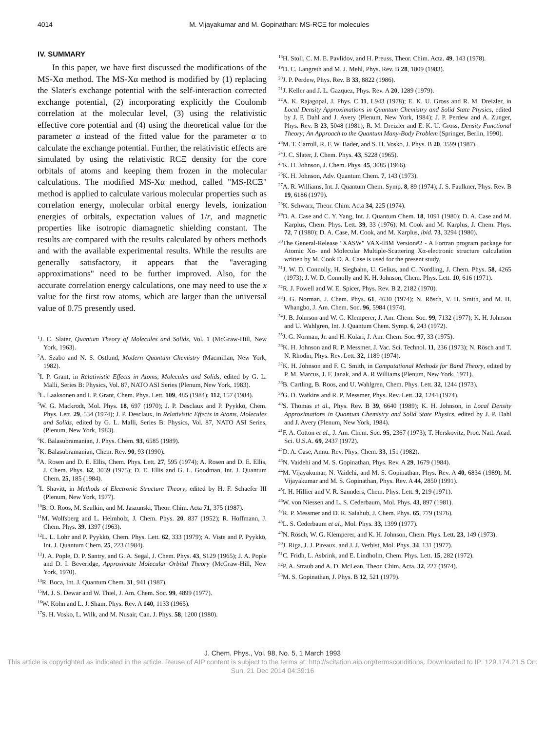4014 M. Vijayakumar and M. Gopinathan: MS-RCΞ for molecules
IV. SUMMARY
In this paper, we have first discussed the modifications of the MS-Xα method. The MS-Xα method is modified by (1) replacing the Slater's exchange potential with the self-interaction corrected exchange potential, (2) incorporating explicitly the Coulomb correlation at the molecular level, (3) using the relativistic effective core potential and (4) using the theoretical value for the parameter a instead of the fitted value for the parameter α to calculate the exchange potential. Further, the relativistic effects are simulated by using the relativistic RCΞ density for the core orbitals of atoms and keeping them frozen in the molecular calculations. The modified MS-Xα method, called "MS-RCΞ" method is applied to calculate various molecular properties such as correlation energy, molecular orbital energy levels, ionization energies of orbitals, expectation values of 1/r, and magnetic properties like isotropic diamagnetic shielding constant. The results are compared with the results calculated by others methods and with the available experimental results. While the results are generally satisfactory, it appears that the "averaging approximations" need to be further improved. Also, for the accurate correlation energy calculations, one may need to use the x value for the first row atoms, which are larger than the universal value of 0.75 presently used.
<sup>1</sup> J. C. Slater, Quantum Theory of Molecules and Solids, Vol. 1 (McGraw-Hill, New York, 1963).
<sup>2</sup> A. Szabo and N. S. Ostlund, Modern Quantum Chemistry (Macmillan, New York, 1982).
<sup>3</sup> I. P. Grant, in Relativistic Effects in Atoms, Molecules and Solids, edited by G. L. Malli, Series B: Physics, Vol. 87, NATO ASI Series (Plenum, New York, 1983).
<sup>4</sup> L. Laaksonen and I. P. Grant, Chem. Phys. Lett. 109, 485 (1984); 112, 157 (1984).
<sup>5</sup> W. G. Mackrodt, Mol. Phys. 18, 697 (1970); J. P. Desclaux and P. Pyykkö, Chem. Phys. Lett. 29, 534 (1974); J. P. Desclaux, in Relativistic Effects in Atoms, Molecules and Solids, edited by G. L. Malli, Series B: Physics, Vol. 87, NATO ASI Series, (Plenum, New York, 1983).
<sup>6</sup> K. Balasubramanian, J. Phys. Chem. 93, 6585 (1989).
<sup>7</sup> K. Balasubramanian, Chem. Rev. 90, 93 (1990).
<sup>8</sup> A. Rosen and D. E. Ellis, Chem. Phys. Lett. 27, 595 (1974); A. Rosen and D. E. Ellis, J. Chem. Phys. 62, 3039 (1975); D. E. Ellis and G. L. Goodman, Int. J. Quantum Chem. 25, 185 (1984).
<sup>9</sup> I. Shavitt, in Methods of Electronic Structure Theory, edited by H. F. Schaefer III (Plenum, New York, 1977).
<sup>10</sup>B. O. Roos, M. Szulkin, and M. Jaszunski, Theor. Chim. Acta 71, 375 (1987).
<sup>11</sup> M. Wolfsberg and L. Helmholz, J. Chem. Phys. 20, 837 (1952); R. Hoffmann, J. Chem. Phys. 39, 1397 (1963).
<sup>12</sup> L. L. Lohr and P. Pyykkö, Chem. Phys. Lett. 62, 333 (1979); A. Viste and P. Pyykkö, Int. J. Quantum Chem. 25, 223 (1984).
<sup>13</sup> J. A. Pople, D. P. Santry, and G. A. Segal, J. Chem. Phys. 43, S129 (1965); J. A. Pople and D. I. Beveridge, Approximate Molecular Orbital Theory (McGraw-Hill, New York, 1970).
<sup>14</sup> R. Boca, Int. J. Quantum Chem. 31, 941 (1987).
<sup>15</sup> M. J. S. Dewar and W. Thiel, J. Am. Chem. Soc. 99, 4899 (1977).
<sup>16</sup> W. Kohn and L. J. Sham, Phys. Rev. A 140, 1133 (1965).
<sup>17</sup>S. H. Vosko, L. Wilk, and M. Nusair, Can. J. Phys. 58, 1200 (1980).
<sup>18</sup>H. Stoll, C. M. E. Pavlidov, and H. Preuss, Theor. Chim. Acta. 49, 143 (1978).
<sup>19</sup> D. C. Langreth and M. J. Mehl, Phys. Rev. B 28, 1809 (1983).
<sup>20</sup> J. P. Perdew, Phys. Rev. B 33, 8822 (1986).
<sup>21</sup> J. Keller and J. L. Gazquez, Phys. Rev. A 20, 1289 (1979).
<sup>22</sup> A. K. Rajagopal, J. Phys. C 11, L943 (1978); E. K. U. Gross and R. M. Dreizler, in Local Density Approximations in Quantum Chemistry and Solid State Physics, edited by J. P. Dahl and J. Avery (Plenum, New York, 1984); J. P. Perdew and A. Zunger, Phys. Rev. B 23, 5048 (1981); R. M. Dreizler and E. K. U. Gross, Density Functional Theory; An Approach to the Quantum Many-Body Problem (Springer, Berlin, 1990).
<sup>23</sup> M. T. Carroll, R. F. W. Bader, and S. H. Vosko, J. Phys. B 20, 3599 (1987).
<sup>24</sup> J. C. Slater, J. Chem. Phys. 43, S228 (1965).
<sup>25</sup>K. H. Johnson, J. Chem. Phys. 45, 3085 (1966).
<sup>26</sup>K. H. Johnson, Adv. Quantum Chem. 7, 143 (1973).
<sup>27</sup> A. R. Williams, Int. J. Quantum Chem. Symp. 8, 89 (1974); J. S. Faulkner, Phys. Rev. B 19, 6186 (1979).
<sup>28</sup>K. Schwarz, Theor. Chim. Acta 34, 225 (1974).
<sup>29</sup> D. A. Case and C. Y. Yang, Int. J. Quantum Chem. 18, 1091 (1980); D. A. Case and M. Karplus, Chem. Phys. Lett. 39, 33 (1976); M. Cook and M. Karplus, J. Chem. Phys. 72, 7 (1980); D. A. Case, M. Cook, and M. Karplus, ibid. 73, 3294 (1980).
<sup>30</sup> The General-Release "XASW" VAX-IBM Version#2 - A Fortran program package for Atomic Xα- and Molecular Multiple-Scattering Xα-electronic structure calculation written by M. Cook D. A. Case is used for the present study.
<sup>31</sup> J. W. D. Connolly, H. Siegbahn, U. Gelius, and C. Nordling, J. Chem. Phys. 58, 4265 (1973); J. W. D. Connolly and K. H. Johnson, Chem. Phys. Lett. 10, 616 (1971).
<sup>32</sup> R. J. Powell and W. E. Spicer, Phys. Rev. B 2, 2182 (1970).
<sup>33</sup> J. G. Norman, J. Chem. Phys. 61, 4630 (1974); N. Rösch, V. H. Smith, and M. H. Whangbo, J. Am. Chem. Soc. 96, 5984 (1974).
<sup>34</sup> J. B. Johnson and W. G. Klemperer, J. Am. Chem. Soc. 99, 7132 (1977); K. H. Johnson and U. Wahlgren, Int. J. Quantum Chem. Symp. 6, 243 (1972).
<sup>35</sup> J. G. Norman, Jr. and H. Kolari, J. Am. Chem. Soc. 97, 33 (1975).
<sup>36</sup>K. H. Johnson and R. P. Messmer, J. Vac. Sci. Technol. 11, 236 (1973); N. Rösch and T. N. Rhodin, Phys. Rev. Lett. 32, 1189 (1974).
<sup>37</sup>K. H. Johnson and F. C. Smith, in Computational Methods for Band Theory, edited by P. M. Marcus, J. F. Janak, and A. R Williams (Plenum, New York, 1971).
<sup>38</sup>B. Cartling, B. Roos, and U. Wahlgren, Chem. Phys. Lett. 32, 1244 (1973).
<sup>39</sup> G. D. Watkins and R. P. Messmer, Phys. Rev. Lett. 32, 1244 (1974).
<sup>40</sup>S. Thomas et al., Phys. Rev. B 39, 6640 (1989); K. H. Johnson, in Local Density Approximations in Quantum Chemistry and Solid State Physics, edited by J. P. Dahl and J. Avery (Plenum, New York, 1984).
<sup>41</sup>F. A. Cotton et al., J. Am. Chem. Soc. 95, 2367 (1973); T. Herskovitz, Proc. Natl. Acad. Sci. U.S.A. 69, 2437 (1972).
<sup>42</sup> D. A. Case, Annu. Rev. Phys. Chem. 33, 151 (1982).
<sup>43</sup>N. Vaidehi and M. S. Gopinathan, Phys. Rev. A 29, 1679 (1984).
<sup>44</sup> M. Vijayakumar, N. Vaidehi, and M. S. Gopinathan, Phys. Rev. A 40, 6834 (1989); M. Vijayakumar and M. S. Gopinathan, Phys. Rev. A 44, 2850 (1991).
<sup>45</sup> I. H. Hillier and V. R. Saunders, Chem. Phys. Lett. 9, 219 (1971).
<sup>46</sup> W. von Niessen and L. S. Cederbaum, Mol. Phys. 43, 897 (1981).
<sup>47</sup> R. P. Messmer and D. R. Salahub, J. Chem. Phys. 65, 779 (1976).
<sup>48</sup> L. S. Cederbaum et al., Mol. Phys. 33, 1399 (1977).
<sup>49</sup>N. Rösch, W. G. Klemperer, and K. H. Johnson, Chem. Phys. Lett. 23, 149 (1973).
<sup>50</sup> J. Riga, J. J. Pireaux, and J. J. Verbist, Mol. Phys. 34, 131 (1977).
<sup>51</sup>C. Fridh, L. Asbrink, and E. Lindholm, Chem. Phys. Lett. 15, 282 (1972).
<sup>52</sup>P. A. Straub and A. D. McLean, Theor. Chim. Acta. 32, 227 (1974).
<sup>53</sup> M. S. Gopinathan, J. Phys. B 12, 521 (1979).
J. Chem. Phys., Vol. 98, No. 5, 1 March 1993
This article is copyrighted as indicated in the article. Reuse of AIP content is subject to the terms at: http://scitation.aip.org/termsconditions. Downloaded to IP: 129.174.21.5 On: Sun, 21 Dec 2014 04:39:16